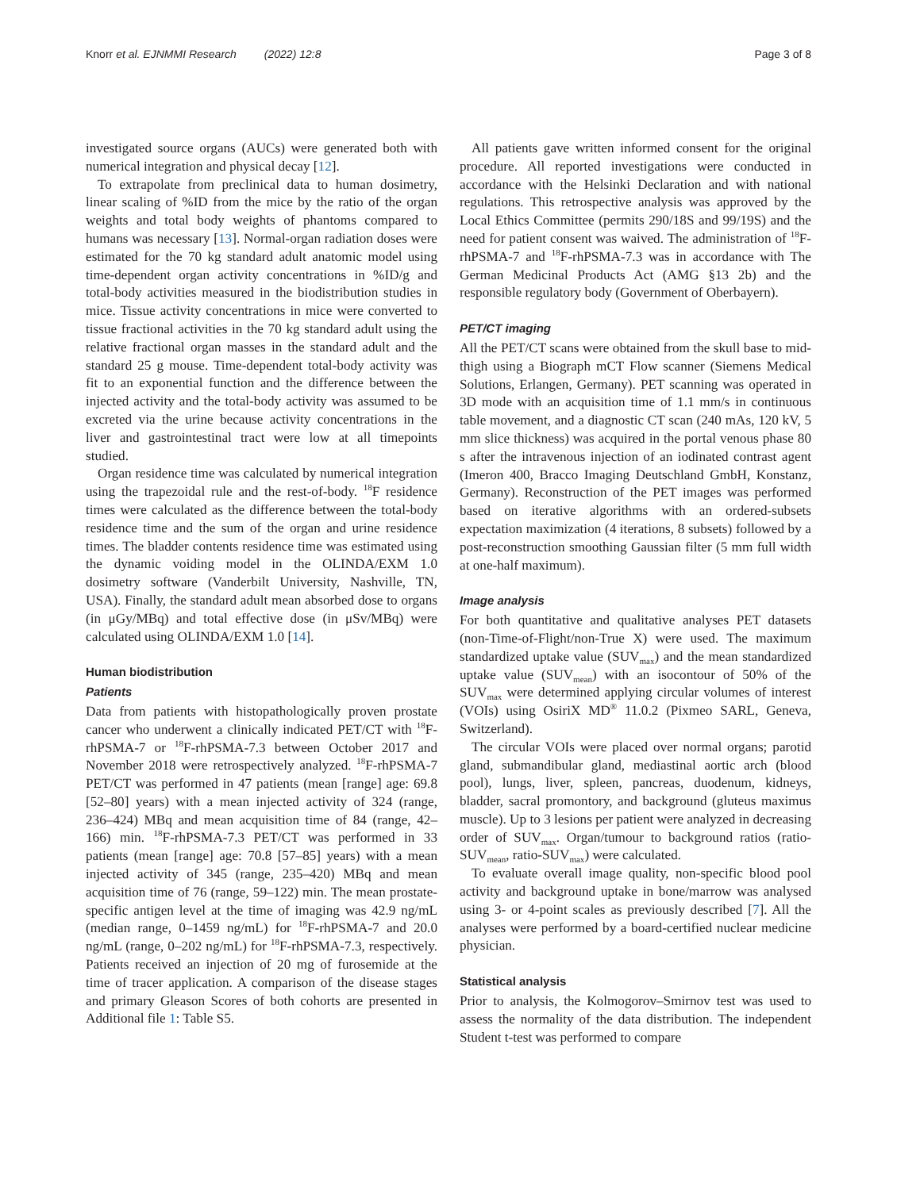Knorr et al. EJNMMI Research (2022) 12:8 Page 3 of 8
investigated source organs (AUCs) were generated both with numerical integration and physical decay [12].
To extrapolate from preclinical data to human dosimetry, linear scaling of %ID from the mice by the ratio of the organ weights and total body weights of phantoms compared to humans was necessary [13]. Normal-organ radiation doses were estimated for the 70 kg standard adult anatomic model using time-dependent organ activity concentrations in %ID/g and total-body activities measured in the biodistribution studies in mice. Tissue activity concentrations in mice were converted to tissue fractional activities in the 70 kg standard adult using the relative fractional organ masses in the standard adult and the standard 25 g mouse. Time-dependent total-body activity was fit to an exponential function and the difference between the injected activity and the total-body activity was assumed to be excreted via the urine because activity concentrations in the liver and gastrointestinal tract were low at all timepoints studied.
Organ residence time was calculated by numerical integration using the trapezoidal rule and the rest-of-body. <sup>18</sup>F residence times were calculated as the difference between the total-body residence time and the sum of the organ and urine residence times. The bladder contents residence time was estimated using the dynamic voiding model in the OLINDA/EXM 1.0 dosimetry software (Vanderbilt University, Nashville, TN, USA). Finally, the standard adult mean absorbed dose to organs (in μGy/MBq) and total effective dose (in μSv/MBq) were calculated using OLINDA/EXM 1.0 [14].
Human biodistribution
Patients
Data from patients with histopathologically proven prostate cancer who underwent a clinically indicated PET/CT with <sup>18</sup>F-rhPSMA-7 or <sup>18</sup>F-rhPSMA-7.3 between October 2017 and November 2018 were retrospectively analyzed. <sup>18</sup>F-rhPSMA-7 PET/CT was performed in 47 patients (mean [range] age: 69.8 [52–80] years) with a mean injected activity of 324 (range, 236–424) MBq and mean acquisition time of 84 (range, 42–166) min. <sup>18</sup>F-rhPSMA-7.3 PET/CT was performed in 33 patients (mean [range] age: 70.8 [57–85] years) with a mean injected activity of 345 (range, 235–420) MBq and mean acquisition time of 76 (range, 59–122) min. The mean prostate-specific antigen level at the time of imaging was 42.9 ng/mL (median range, 0–1459 ng/mL) for <sup>18</sup>F-rhPSMA-7 and 20.0 ng/mL (range, 0–202 ng/mL) for <sup>18</sup>F-rhPSMA-7.3, respectively. Patients received an injection of 20 mg of furosemide at the time of tracer application. A comparison of the disease stages and primary Gleason Scores of both cohorts are presented in Additional file 1: Table S5.
All patients gave written informed consent for the original procedure. All reported investigations were conducted in accordance with the Helsinki Declaration and with national regulations. This retrospective analysis was approved by the Local Ethics Committee (permits 290/18S and 99/19S) and the need for patient consent was waived. The administration of <sup>18</sup>F-rhPSMA-7 and <sup>18</sup>F-rhPSMA-7.3 was in accordance with The German Medicinal Products Act (AMG §13 2b) and the responsible regulatory body (Government of Oberbayern).
PET/CT imaging
All the PET/CT scans were obtained from the skull base to mid-thigh using a Biograph mCT Flow scanner (Siemens Medical Solutions, Erlangen, Germany). PET scanning was operated in 3D mode with an acquisition time of 1.1 mm/s in continuous table movement, and a diagnostic CT scan (240 mAs, 120 kV, 5 mm slice thickness) was acquired in the portal venous phase 80 s after the intravenous injection of an iodinated contrast agent (Imeron 400, Bracco Imaging Deutschland GmbH, Konstanz, Germany). Reconstruction of the PET images was performed based on iterative algorithms with an ordered-subsets expectation maximization (4 iterations, 8 subsets) followed by a post-reconstruction smoothing Gaussian filter (5 mm full width at one-half maximum).
Image analysis
For both quantitative and qualitative analyses PET datasets (non-Time-of-Flight/non-True X) were used. The maximum standardized uptake value (SUV<sub>max</sub>) and the mean standardized uptake value (SUV<sub>mean</sub>) with an isocontour of 50% of the SUV<sub>max</sub> were determined applying circular volumes of interest (VOIs) using OsiriX MD<sup>®</sup> 11.0.2 (Pixmeo SARL, Geneva, Switzerland).
The circular VOIs were placed over normal organs; parotid gland, submandibular gland, mediastinal aortic arch (blood pool), lungs, liver, spleen, pancreas, duodenum, kidneys, bladder, sacral promontory, and background (gluteus maximus muscle). Up to 3 lesions per patient were analyzed in decreasing order of SUV<sub>max</sub>. Organ/tumour to background ratios (ratio-SUV<sub>mean</sub>, ratio-SUV<sub>max</sub>) were calculated.
To evaluate overall image quality, non-specific blood pool activity and background uptake in bone/marrow was analysed using 3- or 4-point scales as previously described [7]. All the analyses were performed by a board-certified nuclear medicine physician.
Statistical analysis
Prior to analysis, the Kolmogorov–Smirnov test was used to assess the normality of the data distribution. The independent Student t-test was performed to compare